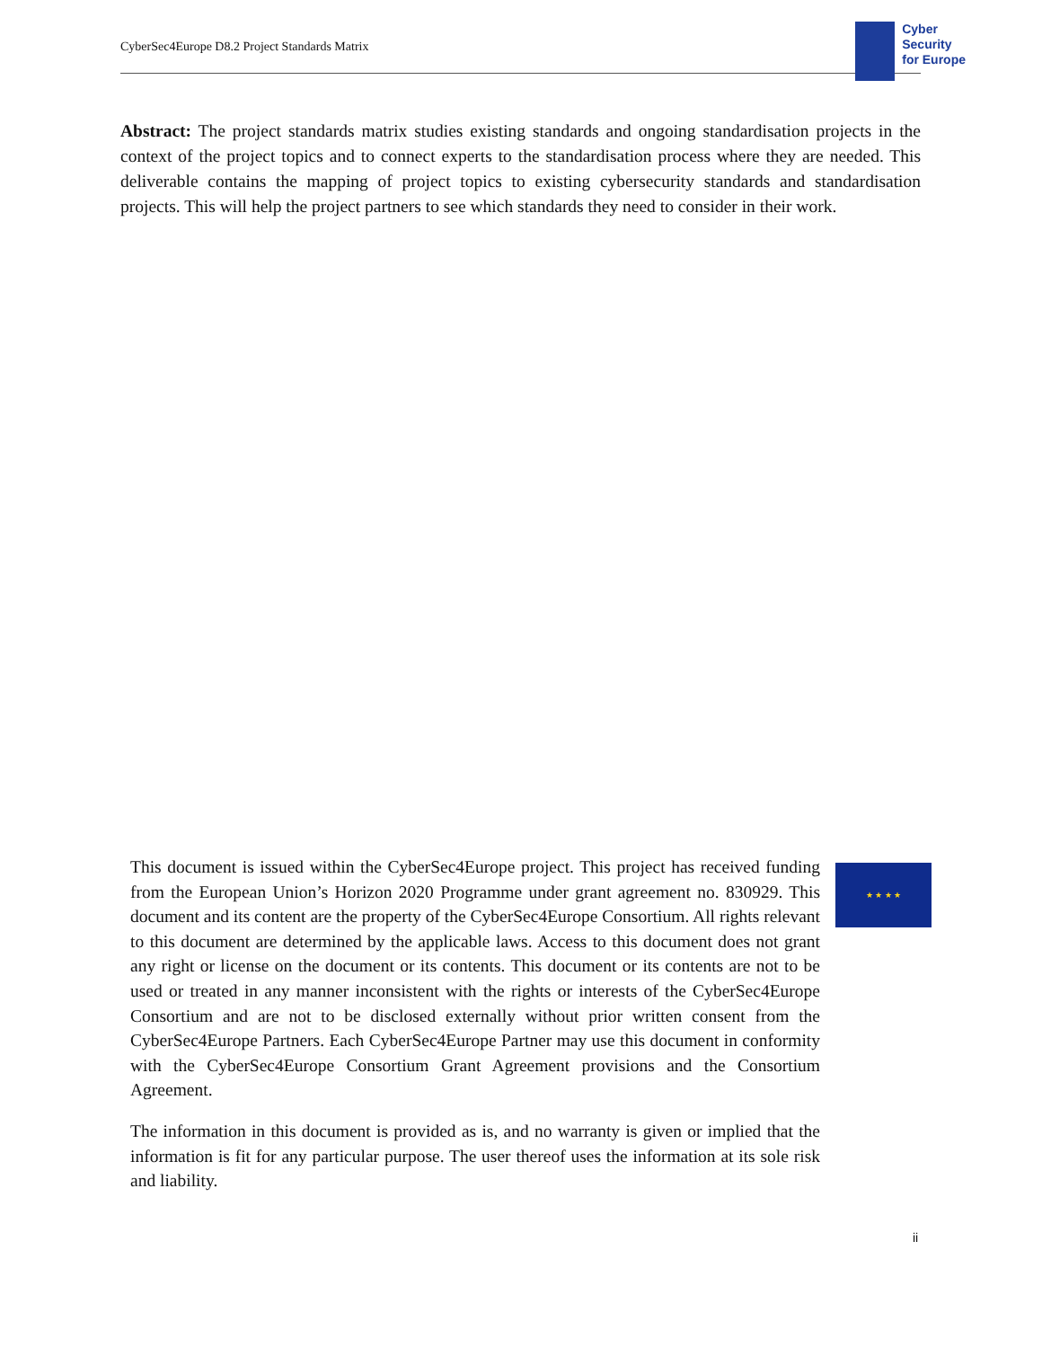CyberSec4Europe D8.2 Project Standards Matrix
Cyber
Security
for Europe
Abstract: The project standards matrix studies existing standards and ongoing standardisation projects in the context of the project topics and to connect experts to the standardisation process where they are needed. This deliverable contains the mapping of project topics to existing cybersecurity standards and standardisation projects. This will help the project partners to see which standards they need to consider in their work.
This document is issued within the CyberSec4Europe project. This project has received funding from the European Union’s Horizon 2020 Programme under grant agreement no. 830929. This document and its content are the property of the CyberSec4Europe Consortium. All rights relevant to this document are determined by the applicable laws. Access to this document does not grant any right or license on the document or its contents. This document or its contents are not to be used or treated in any manner inconsistent with the rights or interests of the CyberSec4Europe Consortium and are not to be disclosed externally without prior written consent from the CyberSec4Europe Partners. Each CyberSec4Europe Partner may use this document in conformity with the CyberSec4Europe Consortium Grant Agreement provisions and the Consortium Agreement.
The information in this document is provided as is, and no warranty is given or implied that the information is fit for any particular purpose. The user thereof uses the information at its sole risk and liability.
★ ★ ★ ★
ii